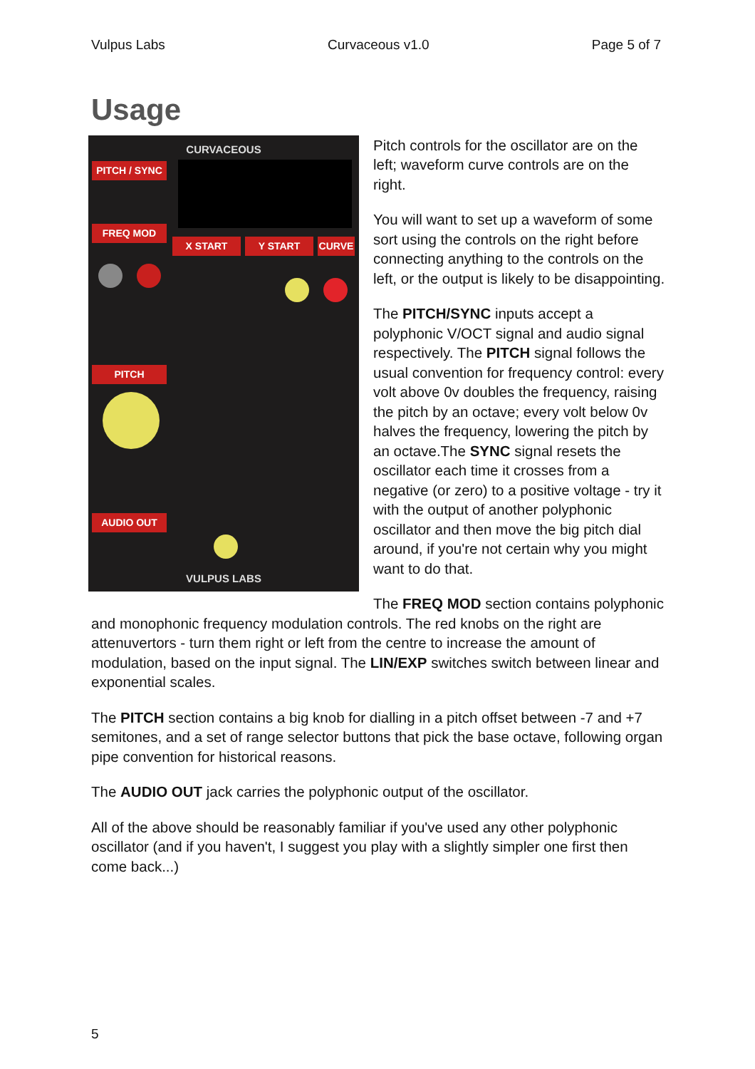Vulpus Labs Curvaceous v1.0 Page 5 of 7
Usage
CURVACEOUS
PITCH / SYNC
FREQ MOD
PITCH
AUDIO OUT
X START Y START CURVE
VULPUS LABS
Pitch controls for the oscillator are on the left; waveform curve controls are on the right.
You will want to set up a waveform of some sort using the controls on the right before connecting anything to the controls on the left, or the output is likely to be disappointing.
The PITCH/SYNC inputs accept a polyphonic V/OCT signal and audio signal respectively. The PITCH signal follows the usual convention for frequency control: every volt above 0v doubles the frequency, raising the pitch by an octave; every volt below 0v halves the frequency, lowering the pitch by an octave.The SYNC signal resets the oscillator each time it crosses from a negative (or zero) to a positive voltage - try it with the output of another polyphonic oscillator and then move the big pitch dial around, if you're not certain why you might want to do that.
The FREQ MOD section contains polyphonic and monophonic frequency modulation controls. The red knobs on the right are attenuvertors - turn them right or left from the centre to increase the amount of modulation, based on the input signal. The LIN/EXP switches switch between linear and exponential scales.
The PITCH section contains a big knob for dialling in a pitch offset between -7 and +7 semitones, and a set of range selector buttons that pick the base octave, following organ pipe convention for historical reasons.
The AUDIO OUT jack carries the polyphonic output of the oscillator.
All of the above should be reasonably familiar if you've used any other polyphonic oscillator (and if you haven't, I suggest you play with a slightly simpler one first then come back...)
5